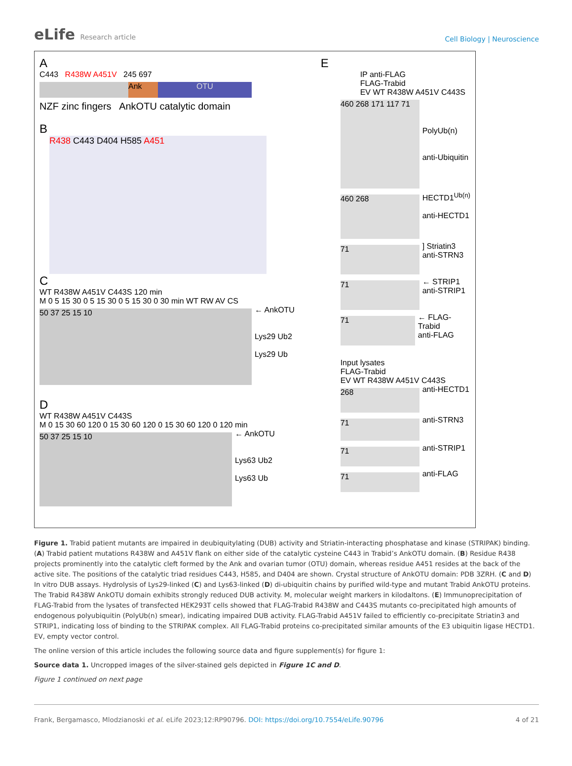eLife Research article
Cell Biology | Neuroscience
A
C443 R438W A451V 245 697
Ank OTU
NZF zinc fingers AnkOTU catalytic domain
B
R438 C443 D404 H585 A451
C
WT R438W A451V C443S 120 min
M 0 5 15 30 0 5 15 30 0 5 15 30 0 30 min WT RW AV CS
50 37 25 15 10
← AnkOTU
Lys29 Ub2
Lys29 Ub
D
WT R438W A451V C443S
M 0 15 30 60 120 0 15 30 60 120 0 15 30 60 120 0 120 min
50 37 25 15 10
← AnkOTU
Lys63 Ub2
Lys63 Ub
E
IP anti-FLAG
FLAG-Trabid
EV WT R438W A451V C443S
460 268 171 117 71
PolyUb(n)
anti-Ubiquitin
460 268
HECTD1<sup>Ub(n)</sup>
anti-HECTD1
71
] Striatin3
anti-STRN3
71
← STRIP1
anti-STRIP1
71
← FLAG-Trabid
anti-FLAG
Input lysates
FLAG-Trabid
EV WT R438W A451V C443S
268
anti-HECTD1
71
anti-STRN3
71
anti-STRIP1
71
anti-FLAG
Figure 1. Trabid patient mutants are impaired in deubiquitylating (DUB) activity and Striatin-interacting phosphatase and kinase (STRIPAK) binding. (A) Trabid patient mutations R438W and A451V flank on either side of the catalytic cysteine C443 in Trabid’s AnkOTU domain. (B) Residue R438 projects prominently into the catalytic cleft formed by the Ank and ovarian tumor (OTU) domain, whereas residue A451 resides at the back of the active site. The positions of the catalytic triad residues C443, H585, and D404 are shown. Crystal structure of AnkOTU domain: PDB 3ZRH. (C and D) In vitro DUB assays. Hydrolysis of Lys29-linked (C) and Lys63-linked (D) di-ubiquitin chains by purified wild-type and mutant Trabid AnkOTU proteins. The Trabid R438W AnkOTU domain exhibits strongly reduced DUB activity. M, molecular weight markers in kilodaltons. (E) Immunoprecipitation of FLAG-Trabid from the lysates of transfected HEK293T cells showed that FLAG-Trabid R438W and C443S mutants co-precipitated high amounts of endogenous polyubiquitin (PolyUb(n) smear), indicating impaired DUB activity. FLAG-Trabid A451V failed to efficiently co-precipitate Striatin3 and STRIP1, indicating loss of binding to the STRIPAK complex. All FLAG-Trabid proteins co-precipitated similar amounts of the E3 ubiquitin ligase HECTD1. EV, empty vector control.
The online version of this article includes the following source data and figure supplement(s) for figure 1:
Source data 1. Uncropped images of the silver-stained gels depicted in Figure 1C and D.
Figure 1 continued on next page
Frank, Bergamasco, Mlodzianoski et al. eLife 2023;12:RP90796. DOI: https://doi.org/10.7554/eLife.90796
4 of 21